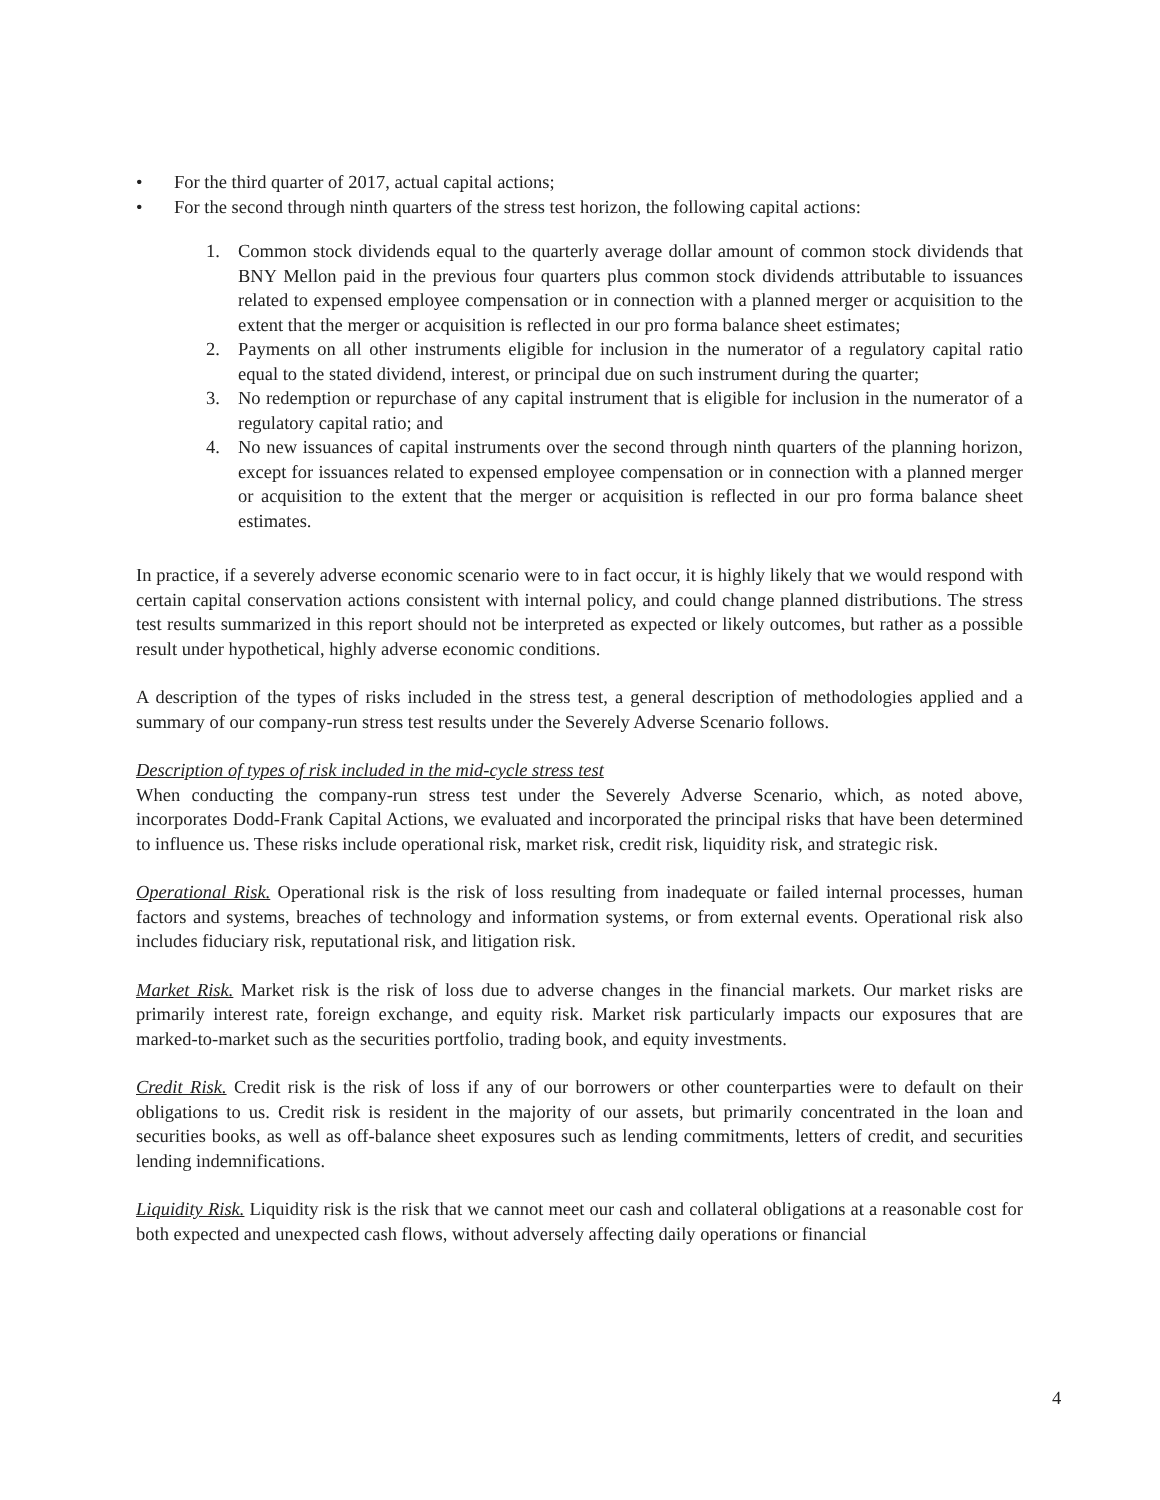• For the third quarter of 2017, actual capital actions;
• For the second through ninth quarters of the stress test horizon, the following capital actions:
1. Common stock dividends equal to the quarterly average dollar amount of common stock dividends that BNY Mellon paid in the previous four quarters plus common stock dividends attributable to issuances related to expensed employee compensation or in connection with a planned merger or acquisition to the extent that the merger or acquisition is reflected in our pro forma balance sheet estimates;
2. Payments on all other instruments eligible for inclusion in the numerator of a regulatory capital ratio equal to the stated dividend, interest, or principal due on such instrument during the quarter;
3. No redemption or repurchase of any capital instrument that is eligible for inclusion in the numerator of a regulatory capital ratio; and
4. No new issuances of capital instruments over the second through ninth quarters of the planning horizon, except for issuances related to expensed employee compensation or in connection with a planned merger or acquisition to the extent that the merger or acquisition is reflected in our pro forma balance sheet estimates.
In practice, if a severely adverse economic scenario were to in fact occur, it is highly likely that we would respond with certain capital conservation actions consistent with internal policy, and could change planned distributions. The stress test results summarized in this report should not be interpreted as expected or likely outcomes, but rather as a possible result under hypothetical, highly adverse economic conditions.
A description of the types of risks included in the stress test, a general description of methodologies applied and a summary of our company-run stress test results under the Severely Adverse Scenario follows.
Description of types of risk included in the mid-cycle stress test
When conducting the company-run stress test under the Severely Adverse Scenario, which, as noted above, incorporates Dodd-Frank Capital Actions, we evaluated and incorporated the principal risks that have been determined to influence us. These risks include operational risk, market risk, credit risk, liquidity risk, and strategic risk.
Operational Risk. Operational risk is the risk of loss resulting from inadequate or failed internal processes, human factors and systems, breaches of technology and information systems, or from external events. Operational risk also includes fiduciary risk, reputational risk, and litigation risk.
Market Risk. Market risk is the risk of loss due to adverse changes in the financial markets. Our market risks are primarily interest rate, foreign exchange, and equity risk. Market risk particularly impacts our exposures that are marked-to-market such as the securities portfolio, trading book, and equity investments.
Credit Risk. Credit risk is the risk of loss if any of our borrowers or other counterparties were to default on their obligations to us. Credit risk is resident in the majority of our assets, but primarily concentrated in the loan and securities books, as well as off-balance sheet exposures such as lending commitments, letters of credit, and securities lending indemnifications.
Liquidity Risk. Liquidity risk is the risk that we cannot meet our cash and collateral obligations at a reasonable cost for both expected and unexpected cash flows, without adversely affecting daily operations or financial
4